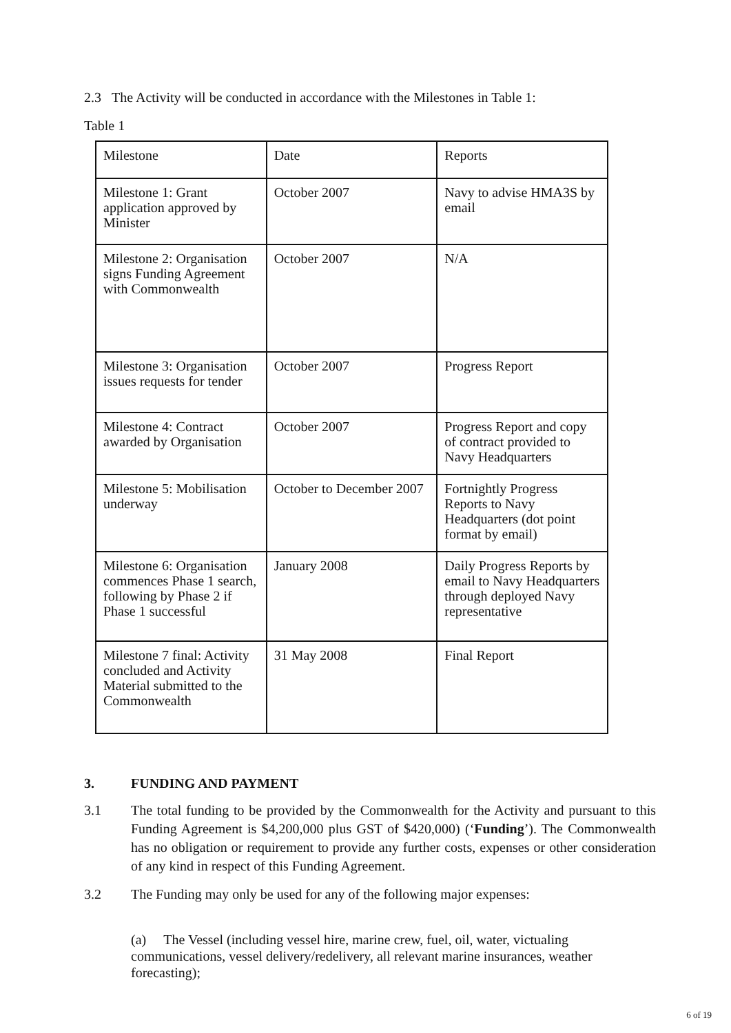2.3 The Activity will be conducted in accordance with the Milestones in Table 1:
Table 1
| Milestone | Date | Reports |
| Milestone 1: Grant application approved by Minister | October 2007 | Navy to advise HMA3S by email |
| Milestone 2: Organisation signs Funding Agreement with Commonwealth | October 2007 | N/A |
| Milestone 3: Organisation issues requests for tender | October 2007 | Progress Report |
| Milestone 4: Contract awarded by Organisation | October 2007 | Progress Report and copy of contract provided to Navy Headquarters |
| Milestone 5: Mobilisation underway | October to December 2007 | Fortnightly Progress Reports to Navy Headquarters (dot point format by email) |
| Milestone 6: Organisation commences Phase 1 search, following by Phase 2 if Phase 1 successful | January 2008 | Daily Progress Reports by email to Navy Headquarters through deployed Navy representative |
| Milestone 7 final: Activity concluded and Activity Material submitted to the Commonwealth | 31 May 2008 | Final Report |
3. FUNDING AND PAYMENT
3.1 The total funding to be provided by the Commonwealth for the Activity and pursuant to this Funding Agreement is $4,200,000 plus GST of $420,000) (‘Funding’). The Commonwealth has no obligation or requirement to provide any further costs, expenses or other consideration of any kind in respect of this Funding Agreement.
3.2 The Funding may only be used for any of the following major expenses:
(a) The Vessel (including vessel hire, marine crew, fuel, oil, water, victualing communications, vessel delivery/redelivery, all relevant marine insurances, weather forecasting);
6 of 19